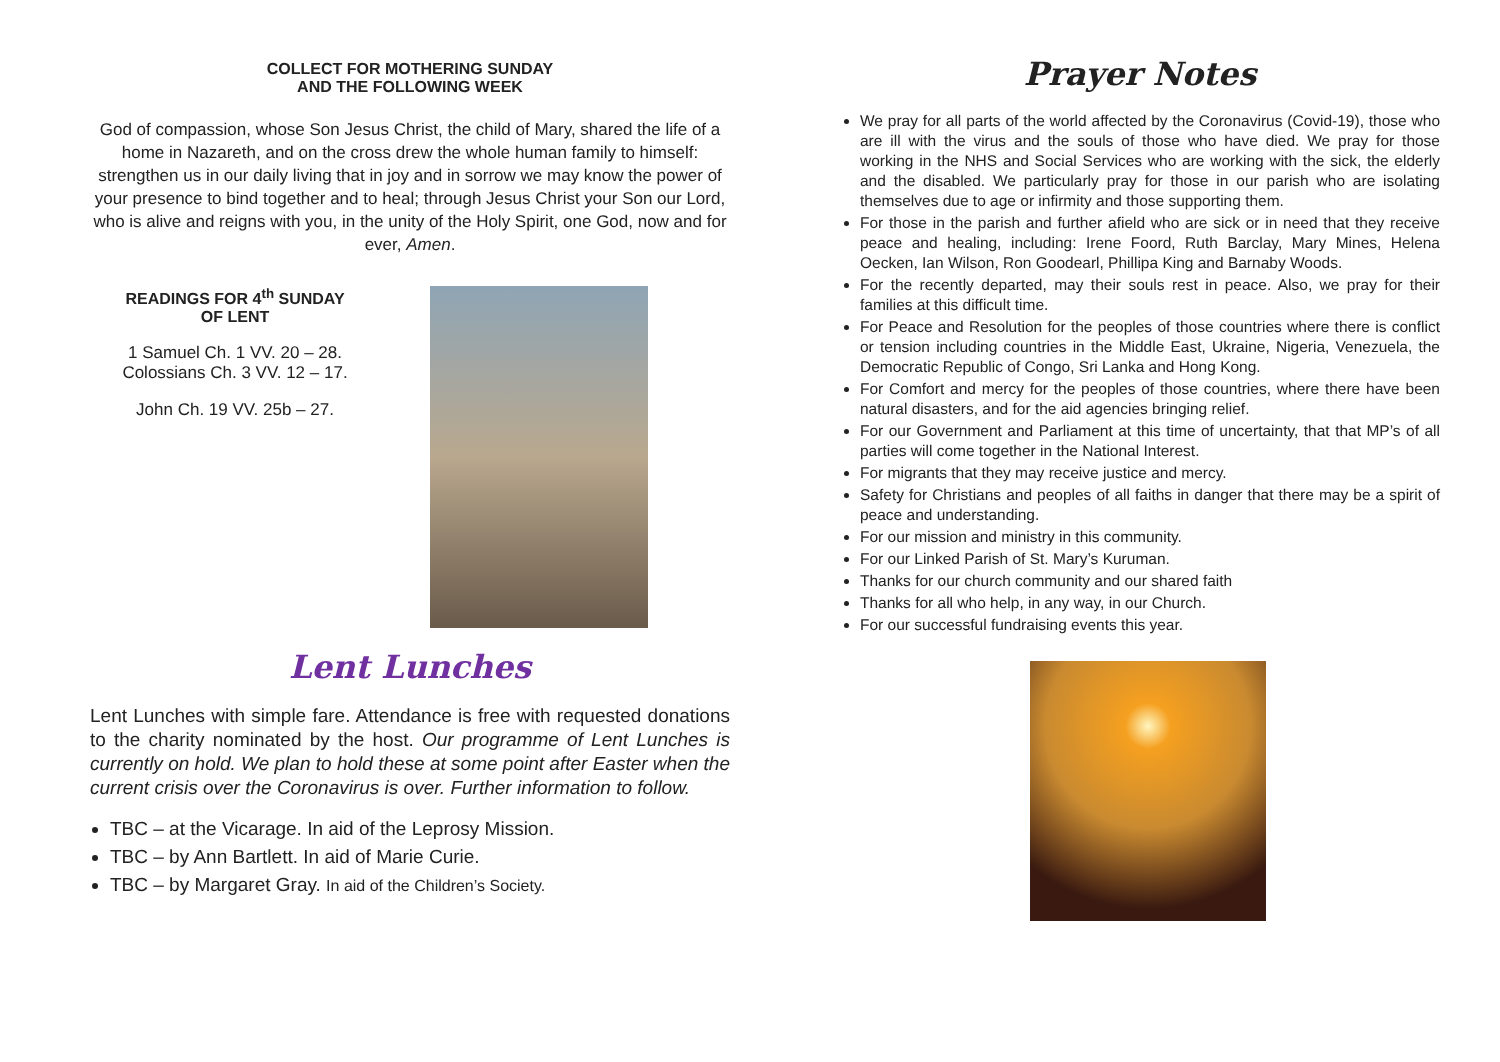COLLECT FOR MOTHERING SUNDAY
AND THE FOLLOWING WEEK
God of compassion, whose Son Jesus Christ, the child of Mary, shared the life of a home in Nazareth, and on the cross drew the whole human family to himself: strengthen us in our daily living that in joy and in sorrow we may know the power of your presence to bind together and to heal; through Jesus Christ your Son our Lord, who is alive and reigns with you, in the unity of the Holy Spirit, one God, now and for ever, Amen.
READINGS FOR 4<sup>th</sup> SUNDAY
OF LENT
1 Samuel Ch. 1 VV. 20 – 28.
Colossians Ch. 3 VV. 12 – 17.
John Ch. 19 VV. 25b – 27.
Lent Lunches
Lent Lunches with simple fare. Attendance is free with requested donations to the charity nominated by the host. Our programme of Lent Lunches is currently on hold. We plan to hold these at some point after Easter when the current crisis over the Coronavirus is over. Further information to follow.
TBC – at the Vicarage. In aid of the Leprosy Mission.
TBC – by Ann Bartlett. In aid of Marie Curie.
TBC – by Margaret Gray. In aid of the Children’s Society.
Prayer Notes
We pray for all parts of the world affected by the Coronavirus (Covid-19), those who are ill with the virus and the souls of those who have died. We pray for those working in the NHS and Social Services who are working with the sick, the elderly and the disabled. We particularly pray for those in our parish who are isolating themselves due to age or infirmity and those supporting them.
For those in the parish and further afield who are sick or in need that they receive peace and healing, including: Irene Foord, Ruth Barclay, Mary Mines, Helena Oecken, Ian Wilson, Ron Goodearl, Phillipa King and Barnaby Woods.
For the recently departed, may their souls rest in peace. Also, we pray for their families at this difficult time.
For Peace and Resolution for the peoples of those countries where there is conflict or tension including countries in the Middle East, Ukraine, Nigeria, Venezuela, the Democratic Republic of Congo, Sri Lanka and Hong Kong.
For Comfort and mercy for the peoples of those countries, where there have been natural disasters, and for the aid agencies bringing relief.
For our Government and Parliament at this time of uncertainty, that that MP’s of all parties will come together in the National Interest.
For migrants that they may receive justice and mercy.
Safety for Christians and peoples of all faiths in danger that there may be a spirit of peace and understanding.
For our mission and ministry in this community.
For our Linked Parish of St. Mary’s Kuruman.
Thanks for our church community and our shared faith
Thanks for all who help, in any way, in our Church.
For our successful fundraising events this year.